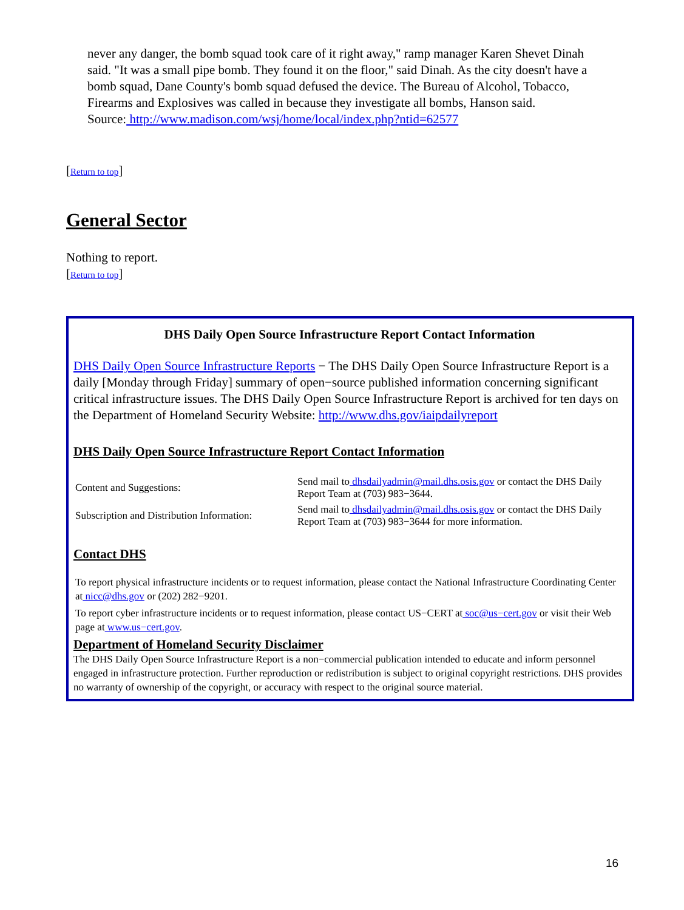never any danger, the bomb squad took care of it right away," ramp manager Karen Shevet Dinah said. "It was a small pipe bomb. They found it on the floor," said Dinah. As the city doesn't have a bomb squad, Dane County's bomb squad defused the device. The Bureau of Alcohol, Tobacco, Firearms and Explosives was called in because they investigate all bombs, Hanson said.
Source: http://www.madison.com/wsj/home/local/index.php?ntid=62577
[Return to top]
General Sector
Nothing to report.
[Return to top]
DHS Daily Open Source Infrastructure Report Contact Information
DHS Daily Open Source Infrastructure Reports − The DHS Daily Open Source Infrastructure Report is a daily [Monday through Friday] summary of open−source published information concerning significant critical infrastructure issues. The DHS Daily Open Source Infrastructure Report is archived for ten days on the Department of Homeland Security Website: http://www.dhs.gov/iaipdailyreport
DHS Daily Open Source Infrastructure Report Contact Information
| Content and Suggestions: | Send mail to dhsdailyadmin@mail.dhs.osis.gov or contact the DHS Daily Report Team at (703) 983−3644. |
| Subscription and Distribution Information: | Send mail to dhsdailyadmin@mail.dhs.osis.gov or contact the DHS Daily Report Team at (703) 983−3644 for more information. |
Contact DHS
To report physical infrastructure incidents or to request information, please contact the National Infrastructure Coordinating Center at nicc@dhs.gov or (202) 282−9201.
To report cyber infrastructure incidents or to request information, please contact US−CERT at soc@us−cert.gov or visit their Web page at www.us−cert.gov.
Department of Homeland Security Disclaimer
The DHS Daily Open Source Infrastructure Report is a non−commercial publication intended to educate and inform personnel engaged in infrastructure protection. Further reproduction or redistribution is subject to original copyright restrictions. DHS provides no warranty of ownership of the copyright, or accuracy with respect to the original source material.
16